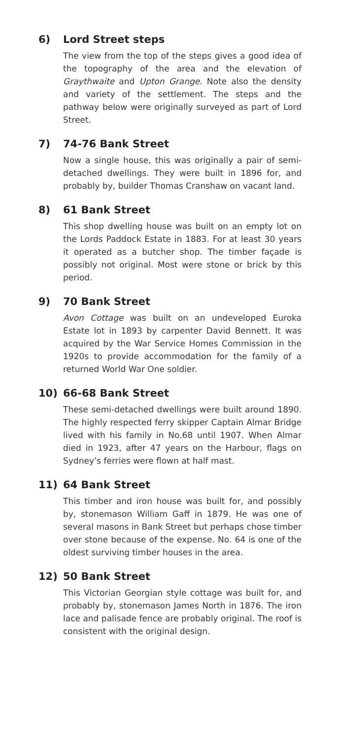6) Lord Street steps
The view from the top of the steps gives a good idea of the topography of the area and the elevation of Graythwaite and Upton Grange. Note also the density and variety of the settlement. The steps and the pathway below were originally surveyed as part of Lord Street.
7) 74-76 Bank Street
Now a single house, this was originally a pair of semi-detached dwellings. They were built in 1896 for, and probably by, builder Thomas Cranshaw on vacant land.
8) 61 Bank Street
This shop dwelling house was built on an empty lot on the Lords Paddock Estate in 1883. For at least 30 years it operated as a butcher shop. The timber façade is possibly not original. Most were stone or brick by this period.
9) 70 Bank Street
Avon Cottage was built on an undeveloped Euroka Estate lot in 1893 by carpenter David Bennett. It was acquired by the War Service Homes Commission in the 1920s to provide accommodation for the family of a returned World War One soldier.
10) 66-68 Bank Street
These semi-detached dwellings were built around 1890. The highly respected ferry skipper Captain Almar Bridge lived with his family in No.68 until 1907. When Almar died in 1923, after 47 years on the Harbour, flags on Sydney’s ferries were flown at half mast.
11) 64 Bank Street
This timber and iron house was built for, and possibly by, stonemason William Gaff in 1879. He was one of several masons in Bank Street but perhaps chose timber over stone because of the expense. No. 64 is one of the oldest surviving timber houses in the area.
12) 50 Bank Street
This Victorian Georgian style cottage was built for, and probably by, stonemason James North in 1876. The iron lace and palisade fence are probably original. The roof is consistent with the original design.